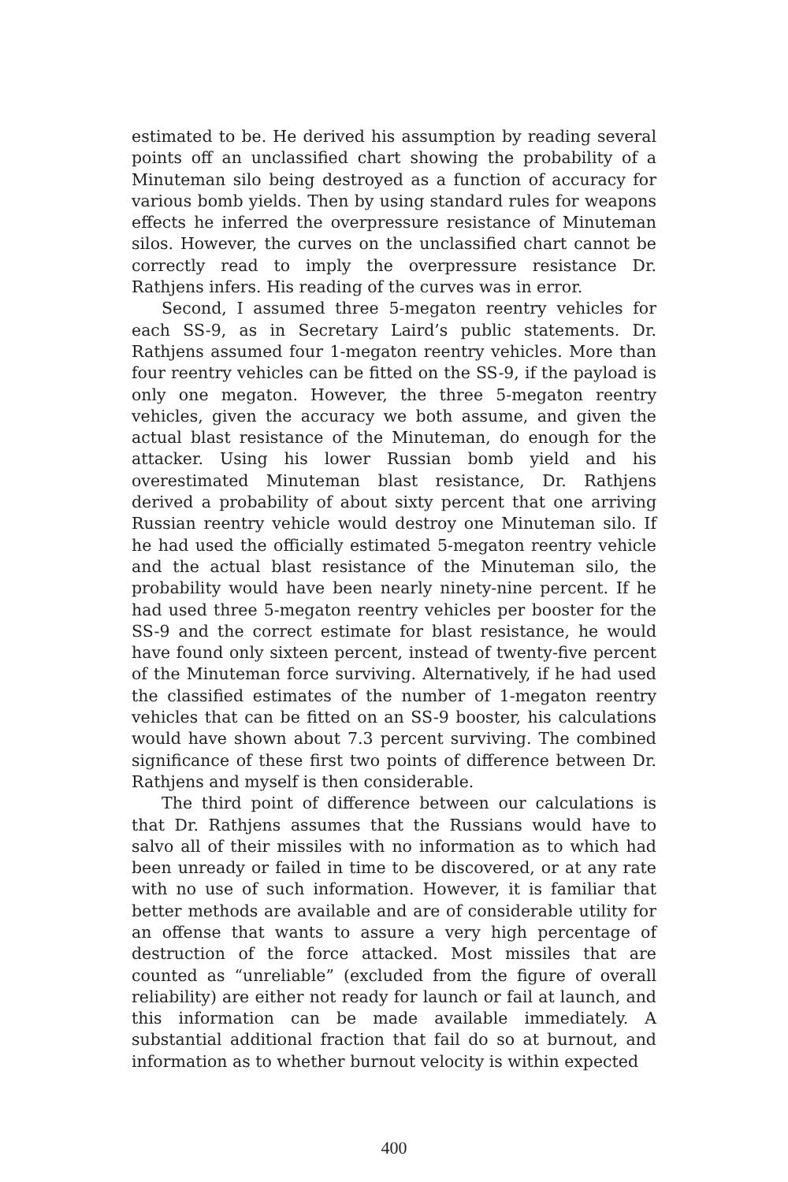estimated to be. He derived his assumption by reading several points off an unclassified chart showing the probability of a Minuteman silo being destroyed as a function of accuracy for various bomb yields. Then by using standard rules for weapons effects he inferred the overpressure resistance of Minuteman silos. However, the curves on the unclassified chart cannot be correctly read to imply the overpressure resistance Dr. Rathjens infers. His reading of the curves was in error.
Second, I assumed three 5-megaton reentry vehicles for each SS-9, as in Secretary Laird’s public statements. Dr. Rathjens assumed four 1-megaton reentry vehicles. More than four reentry vehicles can be fitted on the SS-9, if the payload is only one megaton. However, the three 5-megaton reentry vehicles, given the accuracy we both assume, and given the actual blast resistance of the Minuteman, do enough for the attacker. Using his lower Russian bomb yield and his overestimated Minuteman blast resistance, Dr. Rathjens derived a probability of about sixty percent that one arriving Russian reentry vehicle would destroy one Minuteman silo. If he had used the officially estimated 5-megaton reentry vehicle and the actual blast resistance of the Minuteman silo, the probability would have been nearly ninety-nine percent. If he had used three 5-megaton reentry vehicles per booster for the SS-9 and the correct estimate for blast resistance, he would have found only sixteen percent, instead of twenty-five percent of the Minuteman force surviving. Alternatively, if he had used the classified estimates of the number of 1-megaton reentry vehicles that can be fitted on an SS-9 booster, his calculations would have shown about 7.3 percent surviving. The combined significance of these first two points of difference between Dr. Rathjens and myself is then considerable.
The third point of difference between our calculations is that Dr. Rathjens assumes that the Russians would have to salvo all of their missiles with no information as to which had been unready or failed in time to be discovered, or at any rate with no use of such information. However, it is familiar that better methods are available and are of considerable utility for an offense that wants to assure a very high percentage of destruction of the force attacked. Most missiles that are counted as “unreliable” (excluded from the figure of overall reliability) are either not ready for launch or fail at launch, and this information can be made available immediately. A substantial additional fraction that fail do so at burnout, and information as to whether burnout velocity is within expected
400